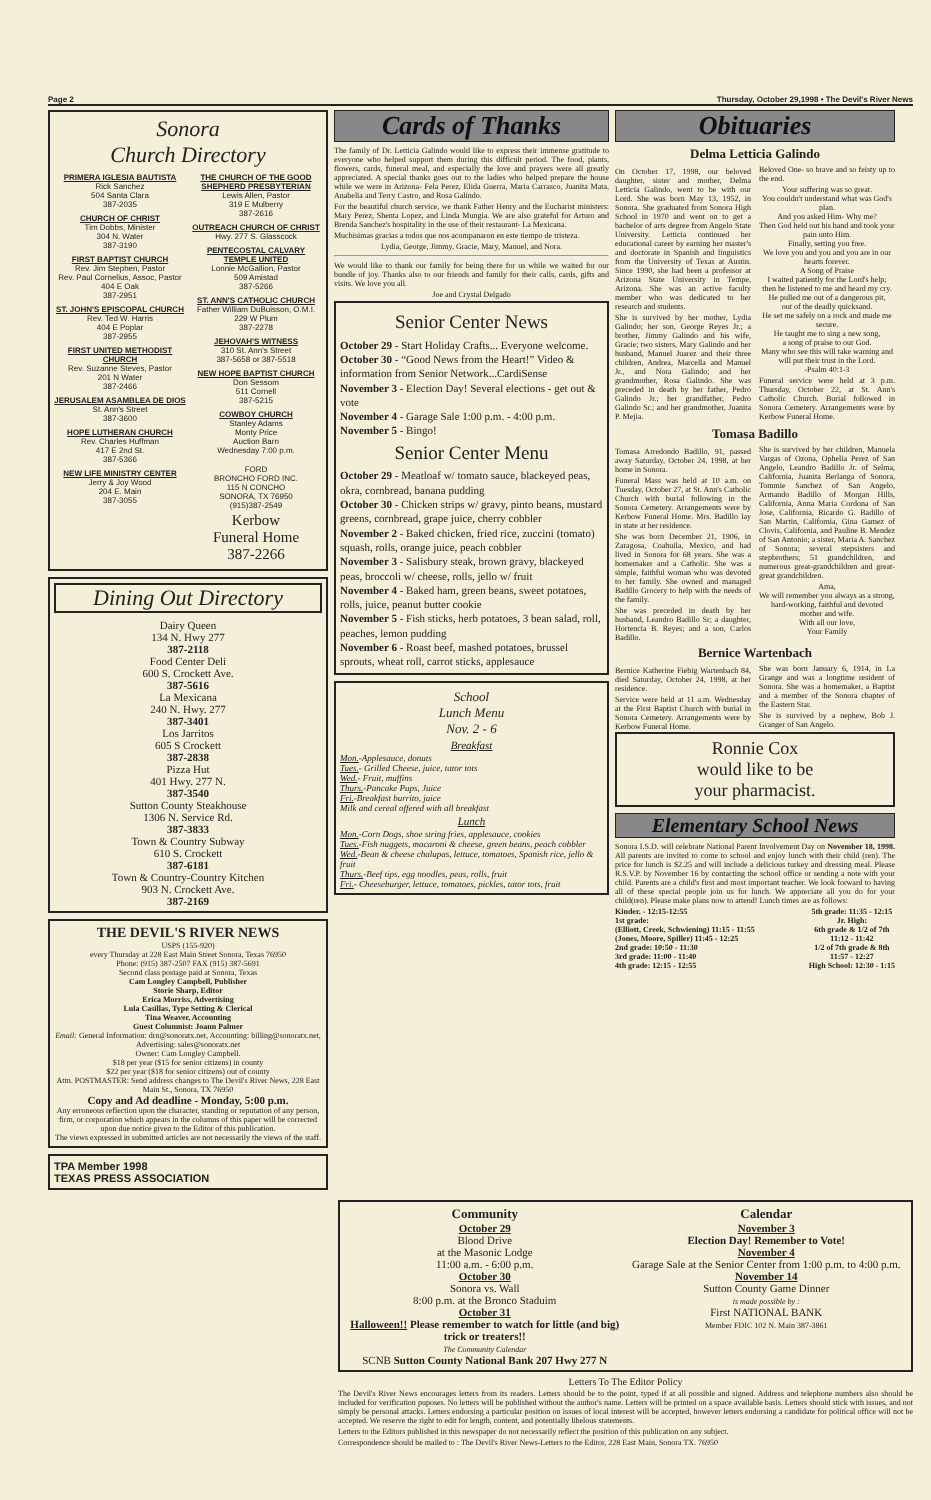Page 2 Thursday, October 29,1998 • The Devil's River News
Sonora
Church Directory
PRIMERA IGLESIA BAUTISTA
Rick Sanchez
504 Santa Clara
387-2035
CHURCH OF CHRIST
Tim Dobbs, Minister
304 N. Water
387-3190
FIRST BAPTIST CHURCH
Rev. Jim Stephen, Pastor
Rev. Paul Cornelius, Assoc, Pastor
404 E Oak
387-2951
ST. JOHN'S EPISCOPAL CHURCH
Rev. Ted W. Harris
404 E Poplar
387-2955
FIRST UNITED METHODIST CHURCH
Rev. Suzanne Steves, Pastor
201 N Water
387-2466
JERUSALEM ASAMBLEA DE DIOS
St. Ann's Street
387-3600
HOPE LUTHERAN CHURCH
Rev. Charles Huffman
417 E 2nd St.
387-5366
NEW LIFE MINISTRY CENTER
Jerry & Joy Wood
204 E. Main
387-3055
THE CHURCH OF THE GOOD SHEPHERD PRESBYTERIAN
Lewis Allen, Pastor
319 E Mulberry
387-2616
OUTREACH CHURCH OF CHRIST
Hwy. 277 S. Glasscock
PENTECOSTAL CALVARY TEMPLE UNITED
Lonnie McGallion, Pastor
509 Amistad
387-5266
ST. ANN'S CATHOLIC CHURCH
Father William DuBuisson, O.M.I.
229 W Plum
387-2278
JEHOVAH'S WITNESS
310 St. Ann's Street
387-5658 or 387-5518
NEW HOPE BAPTIST CHURCH
Don Sessom
511 Cornell
387-5215
COWBOY CHURCH
Stanley Adams
Monty Price
Auction Barn
Wednesday 7:00 p.m.
FORD
BRONCHO FORD INC.
115 N CONCHO
SONORA, TX 76950
(915)387-2549
Kerbow
Funeral Home
387-2266
Dining Out Directory
Dairy Queen
134 N. Hwy 277
387-2118
Food Center Deli
600 S. Crockett Ave.
387-5616
La Mexicana
240 N. Hwy. 277
387-3401
Los Jarritos
605 S Crockett
387-2838
Pizza Hut
401 Hwy. 277 N.
387-3540
Sutton County Steakhouse
1306 N. Service Rd.
387-3833
Town & Country Subway
610 S. Crockett
387-6181
Town & Country-Country Kitchen
903 N. Crockett Ave.
387-2169
THE DEVIL'S RIVER NEWS
USPS (155-920)
every Thursday at 228 East Main Street Sonora, Texas 76950
Phone: (915) 387-2507 FAX (915) 387-5691
Second class postage paid at Sonora, Texas
Cam Longley Campbell, Publisher
Storie Sharp, Editor
Erica Morriss, Advertising
Lula Casillas, Type Setting & Clerical
Tina Weaver, Accounting
Guest Columnist: Joann Palmer
Email: General Information: drn@sonoratx.net, Accounting: billing@sonoratx.net, Advertising: sales@sonoratx.net
Owner: Cam Longley Campbell.
$18 per year ($15 for senior citizens) in county
$22 per year ($18 for senior citizens) out of county
Attn. POSTMASTER: Send address changes to The Devil's River News, 228 East Main St., Sonora, TX 76950
Copy and Ad deadline - Monday, 5:00 p.m.
Any erroneous reflection upon the character, standing or reputation of any person, firm, or corporation which appears in the columns of this paper will be corrected upon due notice given to the Editor of this publication.
The views expressed in submitted articles are not necessarily the views of the staff.
TPA Member 1998
TEXAS PRESS ASSOCIATION
Cards of Thanks
The family of Dr. Letticia Galindo would like to express their immense gratitude to everyone who helped support them during this difficult period. The food, plants, flowers, cards, funeral meal, and especially the love and prayers were all greatly appreciated. A special thanks goes out to the ladies who helped prepare the house while we were in Arizona- Fela Perez, Elida Guerra, Maria Carrasco, Juanita Mata, Anabelia and Terry Castro, and Rosa Galindo.
For the beautiful church service, we thank Father Henry and the Eucharist ministers: Mary Perez, Shenta Lopez, and Linda Mungia. We are also grateful for Arturo and Brenda Sanchez's hospitality in the use of their restaurant- La Mexicana.
Muchisimas gracias a todos que nos acompanaron en este tiempo de tristeza.
Lydia, George, Jimmy, Gracie, Mary, Manuel, and Nora.
We would like to thank our family for being there for us while we waited for our bundle of joy. Thanks also to our friends and family for their calls, cards, gifts and visits. We love you all.
Joe and Crystal Delgado
Senior Center News
October 29 - Start Holiday Crafts... Everyone welcome.
October 30 - “Good News from the Heart!” Video & information from Senior Network...CardiSense
November 3 - Election Day! Several elections - get out & vote
November 4 - Garage Sale 1:00 p.m. - 4:00 p.m.
November 5 - Bingo!
Senior Center Menu
October 29 - Meatloaf w/ tomato sauce, blackeyed peas, okra, cornbread, banana pudding
October 30 - Chicken strips w/ gravy, pinto beans, mustard greens, cornbread, grape juice, cherry cobbler
November 2 - Baked chicken, fried rice, zuccini (tomato) squash, rolls, orange juice, peach cobbler
November 3 - Salisbury steak, brown gravy, blackeyed peas, broccoli w/ cheese, rolls, jello w/ fruit
November 4 - Baked ham, green beans, sweet potatoes, rolls, juice, peanut butter cookie
November 5 - Fish sticks, herb potatoes, 3 bean salad, roll, peaches, lemon pudding
November 6 - Roast beef, mashed potatoes, brussel sprouts, wheat roll, carrot sticks, applesauce
School
Lunch Menu
Nov. 2 - 6
Breakfast
Mon.-Applesauce, donuts
Tues.- Grilled Cheese, juice, tator tots
Wed.- Fruit, muffins
Thurs.-Pancake Pups, Juice
Fri.-Breakfast burrito, juice
Milk and cereal offered with all breakfast
Lunch
Mon.-Corn Dogs, shoe string fries, applesauce, cookies
Tues.-Fish nuggets, macaroni & cheese, green beans, peach cobbler
Wed.-Bean & cheese chalupas, lettuce, tomatoes, Spanish rice, jello & fruit
Thurs.-Beef tips, egg noodles, peas, rolls, fruit
Fri.- Cheeseburger, lettuce, tomatoes, pickles, tator tots, fruit
Obituaries
Delma Letticia Galindo
On October 17, 1998, our beloved daughter, sister and mother, Delma Letticia Galindo, went to be with our Lord. She was born May 13, 1952, in Sonora. She graduated from Sonora High School in 1970 and went on to get a bachelor of arts degree from Angelo State University. Letticia continued her educational career by earning her master's and doctorate in Spanish and linguistics from the University of Texas at Austin. Since 1990, she had been a professor at Arizona State University in Tempe, Arizona. She was an active faculty member who was dedicated to her research and students.
She is survived by her mother, Lydia Galindo; her son, George Reyes Jr.; a brother, Jimmy Galindo and his wife, Gracie; two sisters, Mary Galindo and her husband, Manuel Juarez and their three children, Andrea, Marcella and Manuel Jr., and Nora Galindo; and her grandmother, Rosa Galindo. She was preceded in death by her father, Pedro Galindo Jr.; her grandfather, Pedro Galindo Sr.; and her grandmother, Juanita P. Mejia.
Beloved One- so brave and so feisty up to the end.
Your suffering was so great.
You couldn't understand what was God's plan.
And you asked Him- Why me?
Then God held out his hand and took your pain unto Him.
Finally, setting you free.
We love you and you and you are in our hearts forever.
A Song of Praise
I waited patiently for the Lord's help;
then he listened to me and heard my cry.
He pulled me out of a dangerous pit,
out of the deadly quicksand.
He set me safely on a rock and made me secure.
He taught me to sing a new song,
a song of praise to our God.
Many who see this will take warning and
will put their trust in the Lord.
-Psalm 40:1-3
Funeral service were held at 3 p.m. Thursday, October 22, at St. Ann's Catholic Church. Burial followed in Sonora Cemetery. Arrangements were by Kerbow Funeral Home.
Tomasa Badillo
Tomasa Arredondo Badillo, 91, passed away Saturday, October 24, 1998, at her home in Sonora.
Funeral Mass was held at 10 a.m. on Tuesday, October 27, at St. Ann's Catholic Church with burial following in the Sonora Cemetery. Arrangements were by Kerbow Funeral Home. Mrs. Badillo lay in state at her residence.
She was born December 21, 1906, in Zaragosa, Coahuila, Mexico, and had lived in Sonora for 68 years. She was a homemaker and a Catholic. She was a simple, faithful woman who was devoted to her family. She owned and managed Badillo Grocery to help with the needs of the family.
She was preceded in death by her husband, Leandro Badillo Sr; a daughter, Hortencia B. Reyes; and a son, Carlos Badillo.
She is survived by her children, Manuela Vargas of Ozona, Ophelia Perez of San Angelo, Leandro Badillo Jr. of Selma, California, Juanita Berlanga of Sonora, Tommie Sanchez of San Angelo, Armando Badillo of Morgan Hills, California, Anna Maria Cordona of San Jose, California, Ricardo G. Badillo of San Martin, California, Gina Gamez of Clovis, California, and Pauline B. Mendez of San Antonio; a sister, Maria A. Sanchez of Sonora; several stepsisters and stepbrothers; 51 grandchildren, and numerous great-grandchildren and great-great grandchildren.
Ama,
We will remember you always as a strong, hard-working, faithful and devoted mother and wife.
With all our love,
Your Family
Bernice Wartenbach
Bernice Katherine Fiebig Wartenbach 84, died Saturday, October 24, 1998, at her residence.
Service were held at 11 a.m. Wednesday at the First Baptist Church with burial in Sonora Cemetery. Arrangements were by Kerbow Funeral Home.
She was born January 6, 1914, in La Grange and was a longtime resident of Sonora. She was a homemaker, a Baptist and a member of the Sonora chapter of the Eastern Star.
She is survived by a nephew, Bob J. Granger of San Angelo.
Ronnie Cox
would like to be
your pharmacist.
Elementary School News
Sonora I.S.D. will celebrate National Parent Involvement Day on November 18, 1998. All parents are invited to come to school and enjoy lunch with their child (ren). The price for lunch is $2.25 and will include a delicious turkey and dressing meal. Please R.S.V.P. by November 16 by contacting the school office or sending a note with your child. Parents are a child's first and most important teacher. We look forward to having all of these special people join us for lunch. We appreciate all you do for your child(ren). Please make plans now to attend! Lunch times are as follows:
Kinder. - 12:15-12:55
1st grade:
(Elliott, Creek, Schwiening) 11:15 - 11:55
(Jones, Moore, Spiller) 11:45 - 12:25
2nd grade: 10:50 - 11:30
3rd grade: 11:00 - 11:40
4th grade: 12:15 - 12:55
5th grade: 11:35 - 12:15
Jr. High:
6th grade & 1/2 of 7th
11:12 - 11:42
1/2 of 7th grade & 8th
11:57 - 12:27
High School: 12:30 - 1:15
Community
October 29
Blood Drive
at the Masonic Lodge
11:00 a.m. - 6:00 p.m.
October 30
Sonora vs. Wall
8:00 p.m. at the Bronco Staduim
October 31
Halloween!! Please remember to watch for little (and big) trick or treaters!!
The Community Calendar
SCNB Sutton County National Bank 207 Hwy 277 N
Calendar
November 3
Election Day! Remember to Vote!
November 4
Garage Sale at the Senior Center from 1:00 p.m. to 4:00 p.m.
November 14
Sutton County Game Dinner
is made possible by :
First NATIONAL BANK
Member FDIC 102 N. Main 387-3861
Letters To The Editor Policy
The Devil's River News encourages letters from its readers. Letters should be to the point, typed if at all possible and signed. Address and telephone numbers also should be included for verification puposes. No letters will be published without the author's name. Letters will be printed on a space available basis. Letters should stick with issues, and not simply be personal attacks. Letters endorsing a particular position on issues of local interest will be accepted, however letters endorsing a candidate for political office will not be accepted. We reserve the right to edit for length, content, and potentially libelous statements.
Letters to the Editors published in this newspaper do not necessarily reflect the position of this publication on any subject.
Correspondence should be mailed to : The Devil's River News-Letters to the Editor, 228 East Main, Sonora TX. 76950